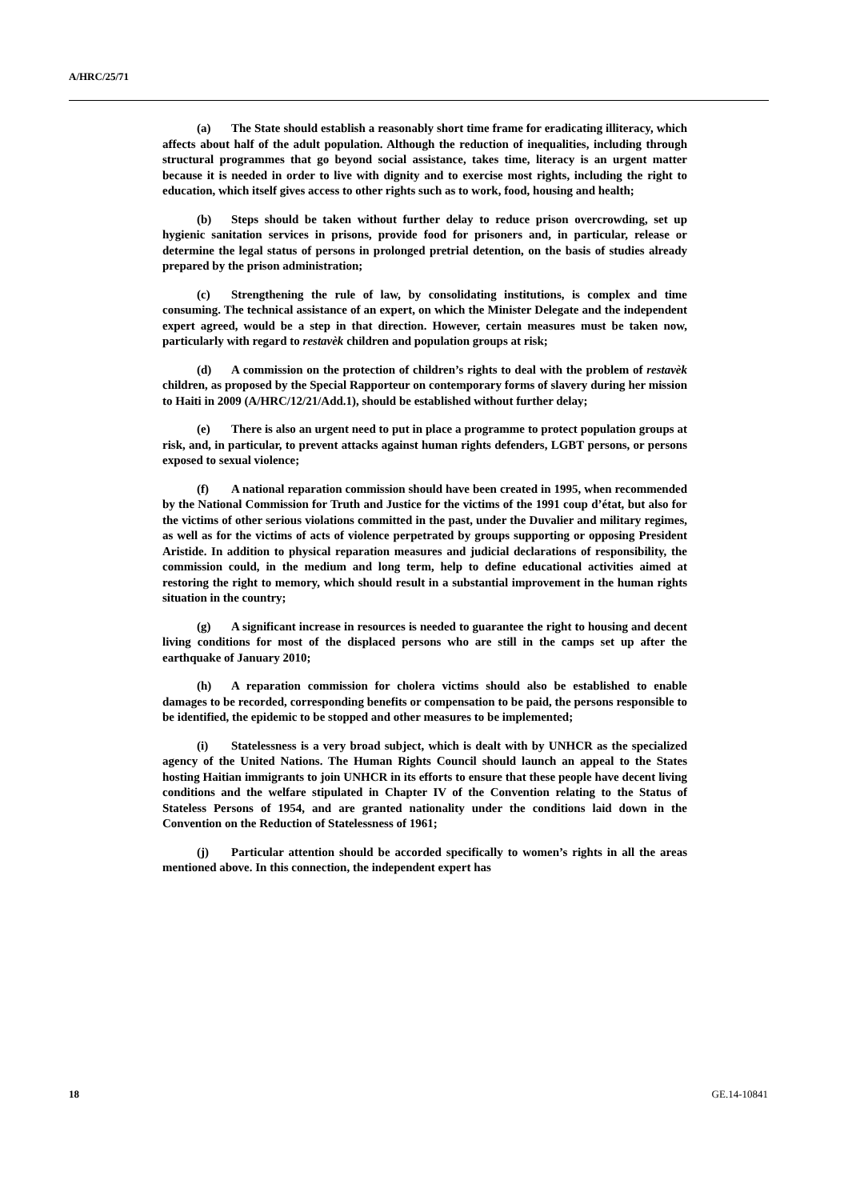A/HRC/25/71
(a) The State should establish a reasonably short time frame for eradicating illiteracy, which affects about half of the adult population. Although the reduction of inequalities, including through structural programmes that go beyond social assistance, takes time, literacy is an urgent matter because it is needed in order to live with dignity and to exercise most rights, including the right to education, which itself gives access to other rights such as to work, food, housing and health;
(b) Steps should be taken without further delay to reduce prison overcrowding, set up hygienic sanitation services in prisons, provide food for prisoners and, in particular, release or determine the legal status of persons in prolonged pretrial detention, on the basis of studies already prepared by the prison administration;
(c) Strengthening the rule of law, by consolidating institutions, is complex and time consuming. The technical assistance of an expert, on which the Minister Delegate and the independent expert agreed, would be a step in that direction. However, certain measures must be taken now, particularly with regard to restavèk children and population groups at risk;
(d) A commission on the protection of children’s rights to deal with the problem of restavèk children, as proposed by the Special Rapporteur on contemporary forms of slavery during her mission to Haiti in 2009 (A/HRC/12/21/Add.1), should be established without further delay;
(e) There is also an urgent need to put in place a programme to protect population groups at risk, and, in particular, to prevent attacks against human rights defenders, LGBT persons, or persons exposed to sexual violence;
(f) A national reparation commission should have been created in 1995, when recommended by the National Commission for Truth and Justice for the victims of the 1991 coup d’état, but also for the victims of other serious violations committed in the past, under the Duvalier and military regimes, as well as for the victims of acts of violence perpetrated by groups supporting or opposing President Aristide. In addition to physical reparation measures and judicial declarations of responsibility, the commission could, in the medium and long term, help to define educational activities aimed at restoring the right to memory, which should result in a substantial improvement in the human rights situation in the country;
(g) A significant increase in resources is needed to guarantee the right to housing and decent living conditions for most of the displaced persons who are still in the camps set up after the earthquake of January 2010;
(h) A reparation commission for cholera victims should also be established to enable damages to be recorded, corresponding benefits or compensation to be paid, the persons responsible to be identified, the epidemic to be stopped and other measures to be implemented;
(i) Statelessness is a very broad subject, which is dealt with by UNHCR as the specialized agency of the United Nations. The Human Rights Council should launch an appeal to the States hosting Haitian immigrants to join UNHCR in its efforts to ensure that these people have decent living conditions and the welfare stipulated in Chapter IV of the Convention relating to the Status of Stateless Persons of 1954, and are granted nationality under the conditions laid down in the Convention on the Reduction of Statelessness of 1961;
(j) Particular attention should be accorded specifically to women’s rights in all the areas mentioned above. In this connection, the independent expert has
18 GE.14-10841